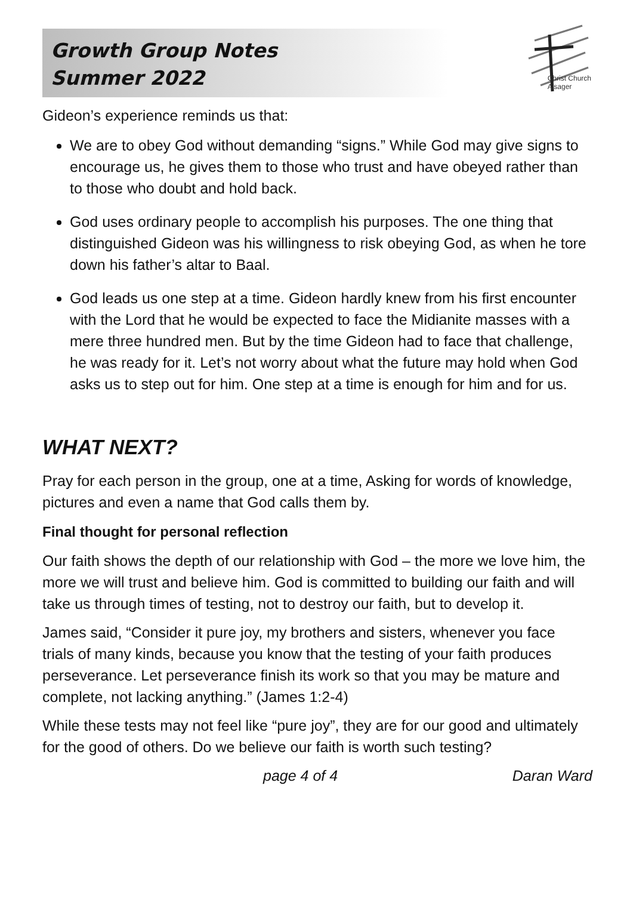Growth Group Notes
Summer 2022
Christ Church
Alsager
Gideon’s experience reminds us that:
We are to obey God without demanding “signs.” While God may give signs to encourage us, he gives them to those who trust and have obeyed rather than to those who doubt and hold back.
God uses ordinary people to accomplish his purposes. The one thing that distinguished Gideon was his willingness to risk obeying God, as when he tore down his father’s altar to Baal.
God leads us one step at a time. Gideon hardly knew from his first encounter with the Lord that he would be expected to face the Midianite masses with a mere three hundred men. But by the time Gideon had to face that challenge, he was ready for it. Let’s not worry about what the future may hold when God asks us to step out for him. One step at a time is enough for him and for us.
WHAT NEXT?
Pray for each person in the group, one at a time, Asking for words of knowledge, pictures and even a name that God calls them by.
Final thought for personal reflection
Our faith shows the depth of our relationship with God – the more we love him, the more we will trust and believe him. God is committed to building our faith and will take us through times of testing, not to destroy our faith, but to develop it.
James said, “Consider it pure joy, my brothers and sisters, whenever you face trials of many kinds, because you know that the testing of your faith produces perseverance. Let perseverance finish its work so that you may be mature and complete, not lacking anything.” (James 1:2-4)
While these tests may not feel like “pure joy”, they are for our good and ultimately for the good of others. Do we believe our faith is worth such testing?
page 4 of 4 Daran Ward